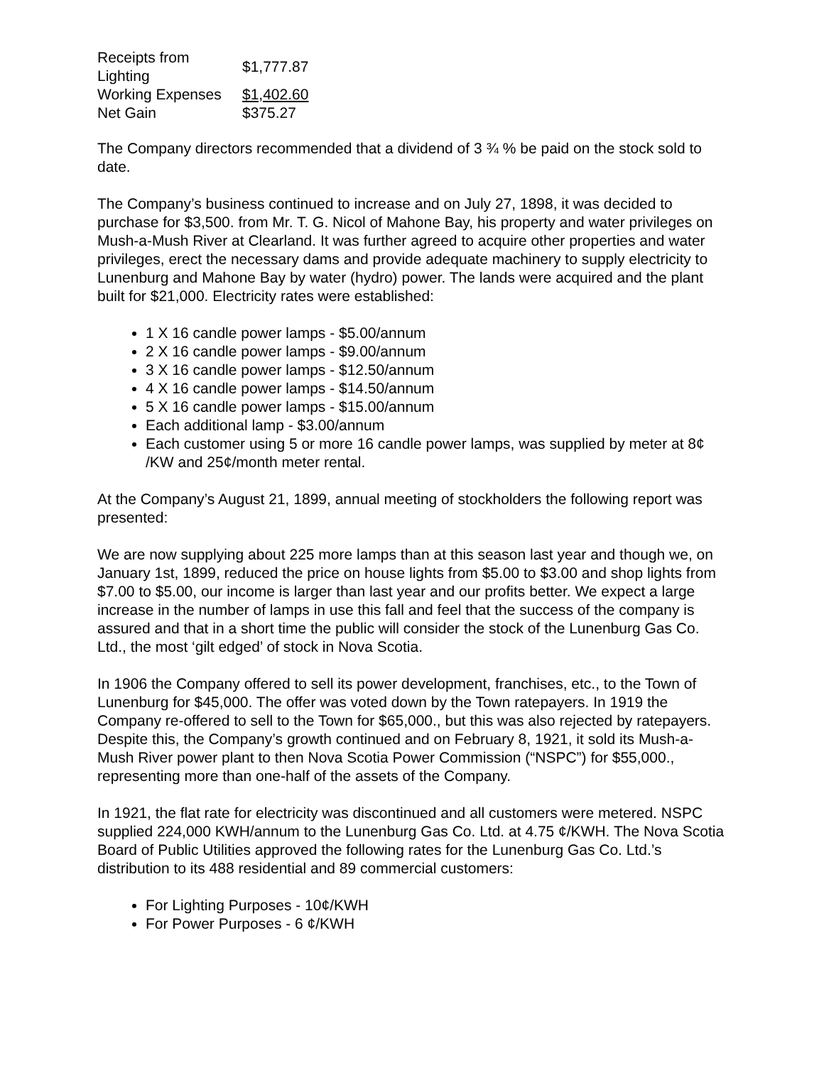| Receipts from Lighting | $1,777.87 |
| Working Expenses | $1,402.60 |
| Net Gain | $375.27 |
The Company directors recommended that a dividend of 3 ¾ % be paid on the stock sold to date.
The Company’s business continued to increase and on July 27, 1898, it was decided to purchase for $3,500. from Mr. T. G. Nicol of Mahone Bay, his property and water privileges on Mush-a-Mush River at Clearland. It was further agreed to acquire other properties and water privileges, erect the necessary dams and provide adequate machinery to supply electricity to Lunenburg and Mahone Bay by water (hydro) power. The lands were acquired and the plant built for $21,000. Electricity rates were established:
1 X 16 candle power lamps - $5.00/annum
2 X 16 candle power lamps - $9.00/annum
3 X 16 candle power lamps - $12.50/annum
4 X 16 candle power lamps - $14.50/annum
5 X 16 candle power lamps - $15.00/annum
Each additional lamp - $3.00/annum
Each customer using 5 or more 16 candle power lamps, was supplied by meter at 8¢ /KW and 25¢/month meter rental.
At the Company’s August 21, 1899, annual meeting of stockholders the following report was presented:
We are now supplying about 225 more lamps than at this season last year and though we, on January 1st, 1899, reduced the price on house lights from $5.00 to $3.00 and shop lights from $7.00 to $5.00, our income is larger than last year and our profits better. We expect a large increase in the number of lamps in use this fall and feel that the success of the company is assured and that in a short time the public will consider the stock of the Lunenburg Gas Co. Ltd., the most ‘gilt edged’ of stock in Nova Scotia.
In 1906 the Company offered to sell its power development, franchises, etc., to the Town of Lunenburg for $45,000. The offer was voted down by the Town ratepayers. In 1919 the Company re-offered to sell to the Town for $65,000., but this was also rejected by ratepayers. Despite this, the Company’s growth continued and on February 8, 1921, it sold its Mush-a-Mush River power plant to then Nova Scotia Power Commission (“NSPC”) for $55,000., representing more than one-half of the assets of the Company.
In 1921, the flat rate for electricity was discontinued and all customers were metered. NSPC supplied 224,000 KWH/annum to the Lunenburg Gas Co. Ltd. at 4.75 ¢/KWH. The Nova Scotia Board of Public Utilities approved the following rates for the Lunenburg Gas Co. Ltd.’s distribution to its 488 residential and 89 commercial customers:
For Lighting Purposes - 10¢/KWH
For Power Purposes - 6 ¢/KWH